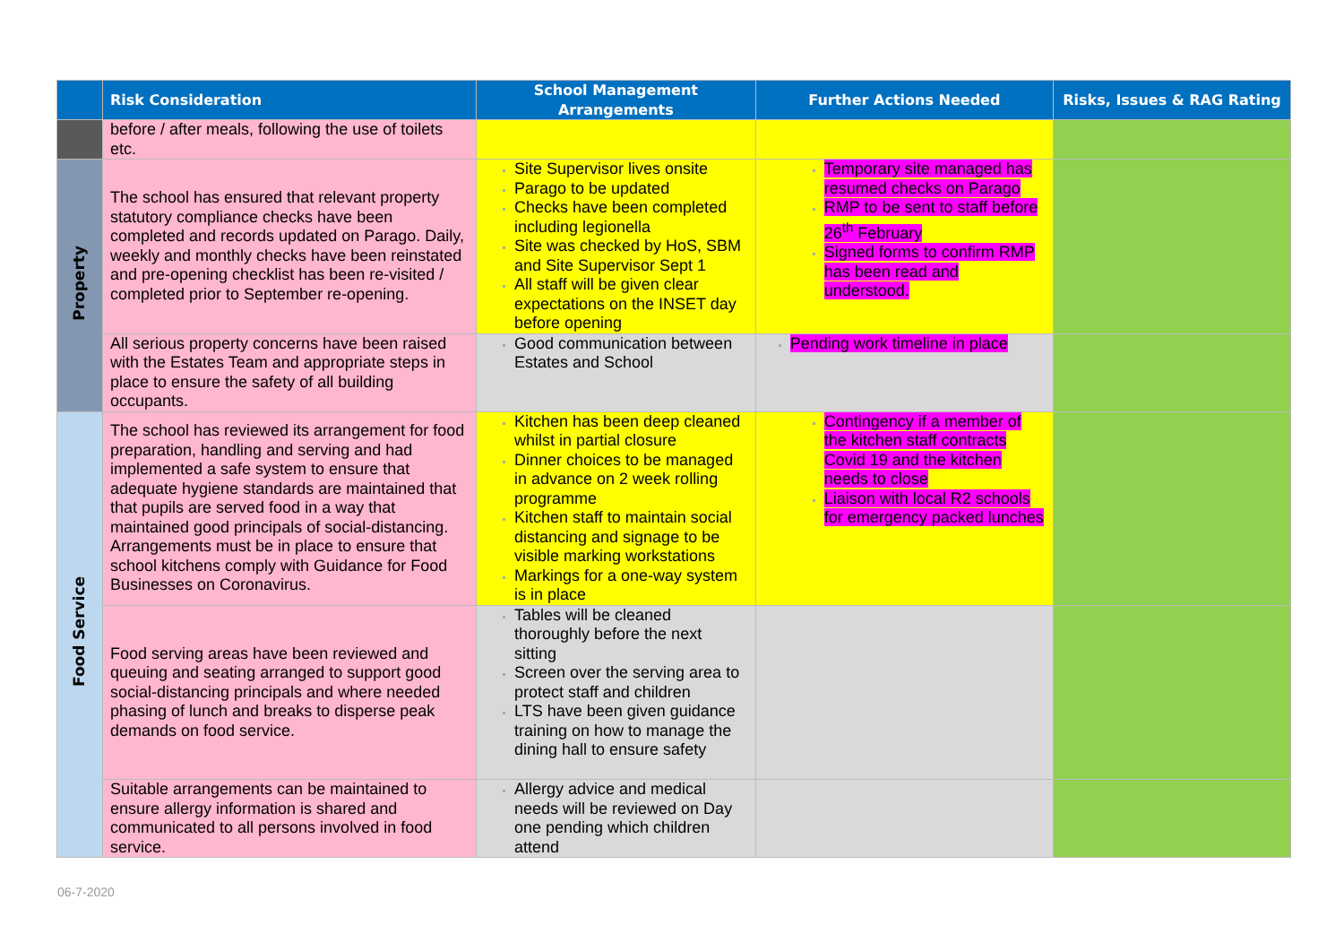| | Risk Consideration | School Management Arrangements | Further Actions Needed | Risks, Issues & RAG Rating |
| --- | --- | --- | --- | --- |
| | before / after meals, following the use of toilets etc. | | | |
| Property | The school has ensured that relevant property statutory compliance checks have been completed and records updated on Parago. Daily, weekly and monthly checks have been reinstated and pre-opening checklist has been re-visited / completed prior to September re-opening. | Site Supervisor lives onsite Parago to be updated Checks have been completed including legionella Site was checked by HoS, SBM and Site Supervisor Sept 1 All staff will be given clear expectations on the INSET day before opening | Temporary site managed has resumed checks on Parago RMP to be sent to staff before 26<sup>th</sup> February Signed forms to confirm RMP has been read and understood. | |
| | All serious property concerns have been raised with the Estates Team and appropriate steps in place to ensure the safety of all building occupants. | Good communication between Estates and School | Pending work timeline in place | |
| Food Service | The school has reviewed its arrangement for food preparation, handling and serving and had implemented a safe system to ensure that adequate hygiene standards are maintained that that pupils are served food in a way that maintained good principals of social-distancing. Arrangements must be in place to ensure that school kitchens comply with Guidance for Food Businesses on Coronavirus. | Kitchen has been deep cleaned whilst in partial closure Dinner choices to be managed in advance on 2 week rolling programme Kitchen staff to maintain social distancing and signage to be visible marking workstations Markings for a one-way system is in place | Contingency if a member of the kitchen staff contracts Covid 19 and the kitchen needs to close Liaison with local R2 schools for emergency packed lunches | |
| | Food serving areas have been reviewed and queuing and seating arranged to support good social-distancing principals and where needed phasing of lunch and breaks to disperse peak demands on food service. | Tables will be cleaned thoroughly before the next sitting Screen over the serving area to protect staff and children LTS have been given guidance training on how to manage the dining hall to ensure safety | | |
| | Suitable arrangements can be maintained to ensure allergy information is shared and communicated to all persons involved in food service. | Allergy advice and medical needs will be reviewed on Day one pending which children attend | | |
06-7-2020